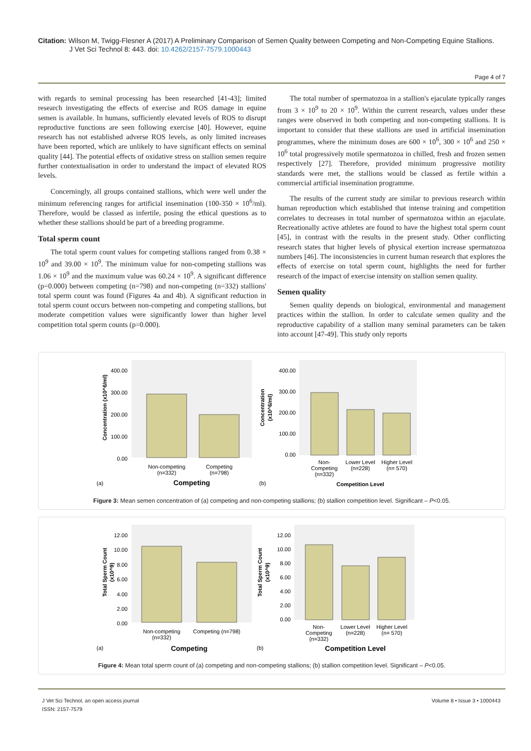Citation: Wilson M, Twigg-Flesner A (2017) A Preliminary Comparison of Semen Quality between Competing and Non-Competing Equine Stallions.
J Vet Sci Technol 8: 443. doi: 10.4262/2157-7579.1000443
Page 4 of 7
with regards to seminal processing has been researched [41-43]; limited research investigating the effects of exercise and ROS damage in equine semen is available. In humans, sufficiently elevated levels of ROS to disrupt reproductive functions are seen following exercise [40]. However, equine research has not established adverse ROS levels, as only limited increases have been reported, which are unlikely to have significant effects on seminal quality [44]. The potential effects of oxidative stress on stallion semen require further contextualisation in order to understand the impact of elevated ROS levels.
Concerningly, all groups contained stallions, which were well under the minimum referencing ranges for artificial insemination (100-350 × 10<sup>6</sup>/ml). Therefore, would be classed as infertile, posing the ethical questions as to whether these stallions should be part of a breeding programme.
Total sperm count
The total sperm count values for competing stallions ranged from 0.38 × 10<sup>9</sup> and 39.00 × 10<sup>9</sup>. The minimum value for non-competing stallions was 1.06 × 10<sup>9</sup> and the maximum value was 60.24 × 10<sup>9</sup>. A significant difference (p=0.000) between competing (n=798) and non-competing (n=332) stallions' total sperm count was found (Figures 4a and 4b). A significant reduction in total sperm count occurs between non-competing and competing stallions, but moderate competition values were significantly lower than higher level competition total sperm counts (p=0.000).
The total number of spermatozoa in a stallion's ejaculate typically ranges from 3 × 10<sup>9</sup> to 20 × 10<sup>9</sup>. Within the current research, values under these ranges were observed in both competing and non-competing stallions. It is important to consider that these stallions are used in artificial insemination programmes, where the minimum doses are 600 × 10<sup>6</sup>, 300 × 10<sup>6</sup> and 250 × 10<sup>6</sup> total progressively motile spermatozoa in chilled, fresh and frozen semen respectively [27]. Therefore, provided minimum progressive motility standards were met, the stallions would be classed as fertile within a commercial artificial insemination programme.
The results of the current study are similar to previous research within human reproduction which established that intense training and competition correlates to decreases in total number of spermatozoa within an ejaculate. Recreationally active athletes are found to have the highest total sperm count [45], in contrast with the results in the present study. Other conflicting research states that higher levels of physical exertion increase spermatozoa numbers [46]. The inconsistencies in current human research that explores the effects of exercise on total sperm count, highlights the need for further research of the impact of exercise intensity on stallion semen quality.
Semen quality
Semen quality depends on biological, environmental and management practices within the stallion. In order to calculate semen quality and the reproductive capability of a stallion many seminal parameters can be taken into account [47-49]. This study only reports
Concentration (x10^6/ml)
400.00
300.00
200.00
100.00
0.00
Non-competing
(n=332)
Competing
(n=798)
(a)
Competing
Concentration
(x10^6/ml)
400.00
300.00
200.00
100.00
0.00
Non-
Competing
(n=332)
Lower Level
(n=228)
Higher Level
(n= 570)
(b)
Competition Level
Figure 3: Mean semen concentration of (a) competing and non-competing stallions; (b) stallion competition level. Significant – P<0.05.
Total Sperm Count
(x10^9)
12.00
10.00
8.00
6.00
4.00
2.00
0.00
Non-competing
(n=332)
Competing (n=798)
(a)
Competing
Total Sperm Count
(x10^9)
12.00
10.00
8.00
6.00
4.00
2.00
0.00
Non-
Competing
(n=332)
Lower Level
(n=228)
Higher Level
(n= 570)
(b)
Competition Level
Figure 4: Mean total sperm count of (a) competing and non-competing stallions; (b) stallion competition level. Significant – P<0.05.
J Vet Sci Technol, an open access journal
ISSN: 2157-7579
Volume 8 • Issue 3 • 1000443